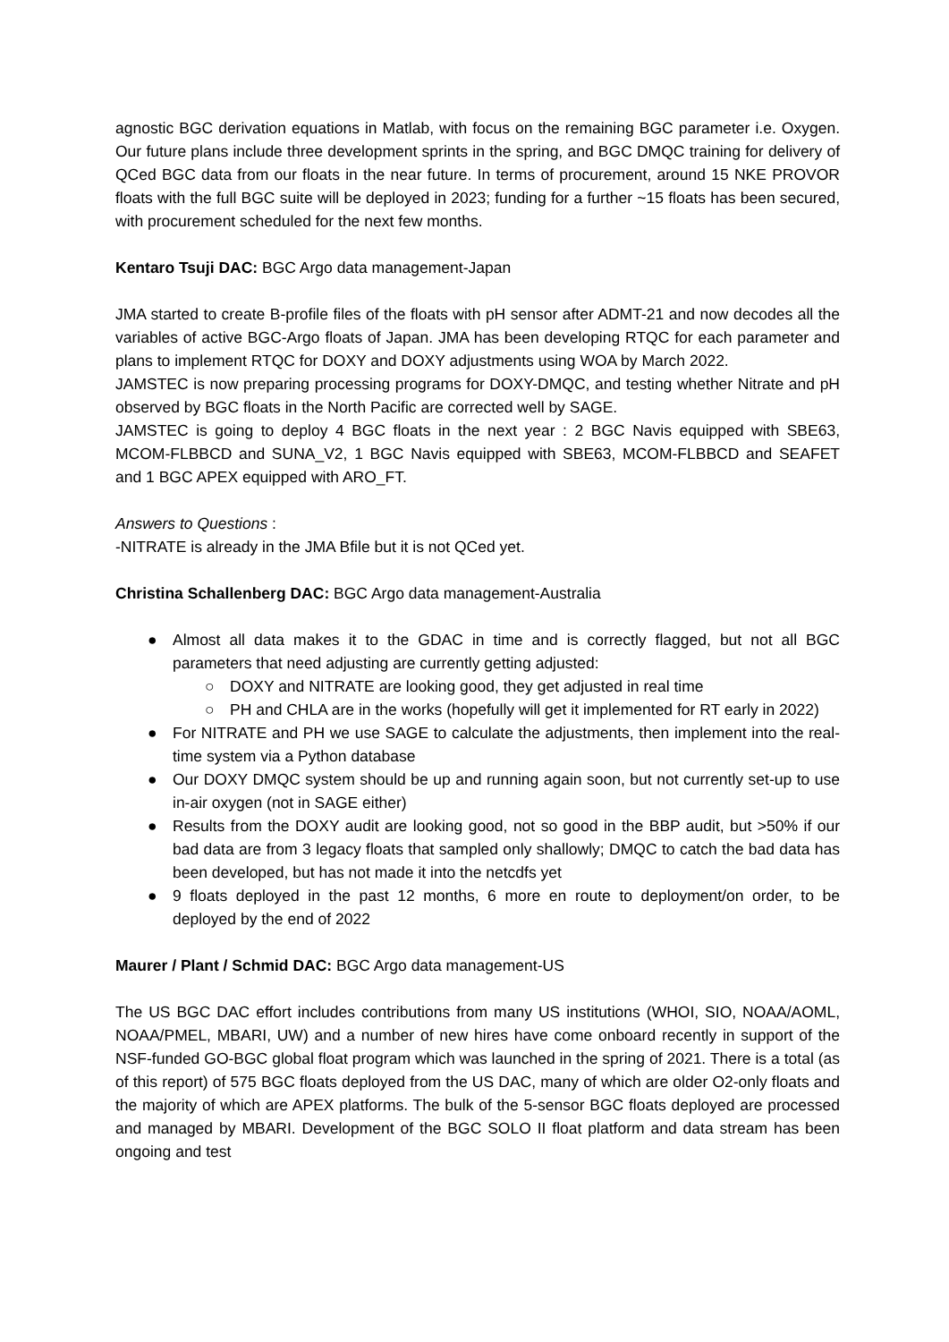agnostic BGC derivation equations in Matlab, with focus on the remaining BGC parameter i.e. Oxygen. Our future plans include three development sprints in the spring, and BGC DMQC training for delivery of QCed BGC data from our floats in the near future. In terms of procurement, around 15 NKE PROVOR floats with the full BGC suite will be deployed in 2023; funding for a further ~15 floats has been secured, with procurement scheduled for the next few months.
Kentaro Tsuji DAC: BGC Argo data management-Japan
JMA started to create B-profile files of the floats with pH sensor after ADMT-21 and now decodes all the variables of active BGC-Argo floats of Japan. JMA has been developing RTQC for each parameter and plans to implement RTQC for DOXY and DOXY adjustments using WOA by March 2022.
JAMSTEC is now preparing processing programs for DOXY-DMQC, and testing whether Nitrate and pH observed by BGC floats in the North Pacific are corrected well by SAGE.
JAMSTEC is going to deploy 4 BGC floats in the next year : 2 BGC Navis equipped with SBE63, MCOM-FLBBCD and SUNA_V2, 1 BGC Navis equipped with SBE63, MCOM-FLBBCD and SEAFET and 1 BGC APEX equipped with ARO_FT.
Answers to Questions :
-NITRATE is already in the JMA Bfile but it is not QCed yet.
Christina Schallenberg DAC: BGC Argo data management-Australia
● Almost all data makes it to the GDAC in time and is correctly flagged, but not all BGC parameters that need adjusting are currently getting adjusted:
○ DOXY and NITRATE are looking good, they get adjusted in real time
○ PH and CHLA are in the works (hopefully will get it implemented for RT early in 2022)
● For NITRATE and PH we use SAGE to calculate the adjustments, then implement into the real-time system via a Python database
● Our DOXY DMQC system should be up and running again soon, but not currently set-up to use in-air oxygen (not in SAGE either)
● Results from the DOXY audit are looking good, not so good in the BBP audit, but >50% if our bad data are from 3 legacy floats that sampled only shallowly; DMQC to catch the bad data has been developed, but has not made it into the netcdfs yet
● 9 floats deployed in the past 12 months, 6 more en route to deployment/on order, to be deployed by the end of 2022
Maurer / Plant / Schmid DAC: BGC Argo data management-US
The US BGC DAC effort includes contributions from many US institutions (WHOI, SIO, NOAA/AOML, NOAA/PMEL, MBARI, UW) and a number of new hires have come onboard recently in support of the NSF-funded GO-BGC global float program which was launched in the spring of 2021. There is a total (as of this report) of 575 BGC floats deployed from the US DAC, many of which are older O2-only floats and the majority of which are APEX platforms. The bulk of the 5-sensor BGC floats deployed are processed and managed by MBARI. Development of the BGC SOLO II float platform and data stream has been ongoing and test